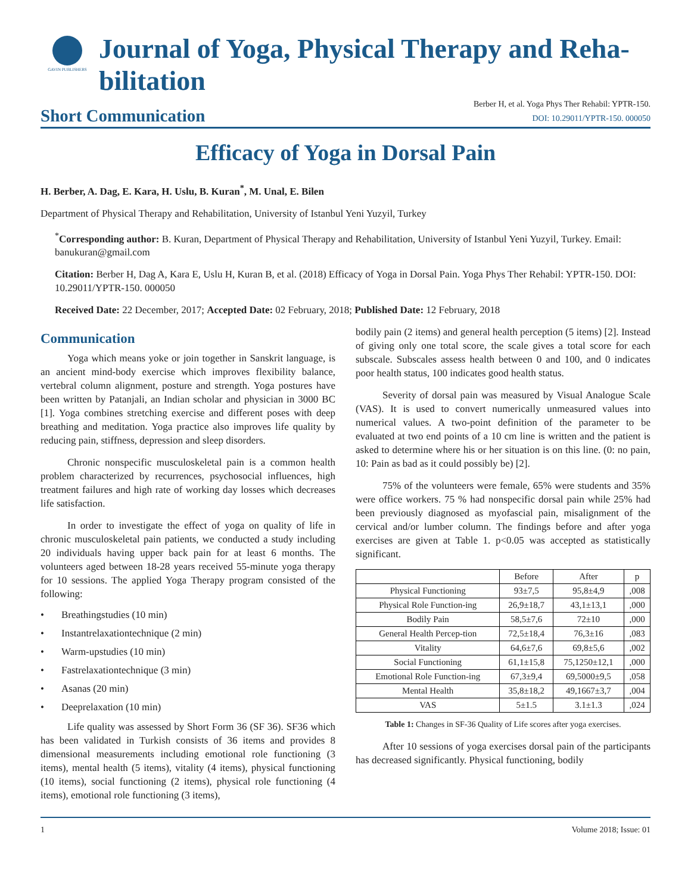GAVIN PUBLISHERS
Journal of Yoga, Physical Therapy and Reha-
bilitation
Short Communication
Berber H, et al. Yoga Phys Ther Rehabil: YPTR-150.
DOI: 10.29011/YPTR-150. 000050
Efficacy of Yoga in Dorsal Pain
H. Berber, A. Dag, E. Kara, H. Uslu, B. Kuran<sup>*</sup>, M. Unal, E. Bilen
Department of Physical Therapy and Rehabilitation, University of Istanbul Yeni Yuzyil, Turkey
<sup>*</sup> Corresponding author: B. Kuran, Department of Physical Therapy and Rehabilitation, University of Istanbul Yeni Yuzyil, Turkey. Email: banukuran@gmail.com
Citation: Berber H, Dag A, Kara E, Uslu H, Kuran B, et al. (2018) Efficacy of Yoga in Dorsal Pain. Yoga Phys Ther Rehabil: YPTR-150. DOI: 10.29011/YPTR-150. 000050
Received Date: 22 December, 2017; Accepted Date: 02 February, 2018; Published Date: 12 February, 2018
Communication
Yoga which means yoke or join together in Sanskrit language, is an ancient mind-body exercise which improves flexibility balance, vertebral column alignment, posture and strength. Yoga postures have been written by Patanjali, an Indian scholar and physician in 3000 BC [1]. Yoga combines stretching exercise and different poses with deep breathing and meditation. Yoga practice also improves life quality by reducing pain, stiffness, depression and sleep disorders.
Chronic nonspecific musculoskeletal pain is a common health problem characterized by recurrences, psychosocial influences, high treatment failures and high rate of working day losses which decreases life satisfaction.
In order to investigate the effect of yoga on quality of life in chronic musculoskeletal pain patients, we conducted a study including 20 individuals having upper back pain for at least 6 months. The volunteers aged between 18-28 years received 55-minute yoga therapy for 10 sessions. The applied Yoga Therapy program consisted of the following:
• Breathingstudies (10 min)
• Instantrelaxationtechnique (2 min)
• Warm-upstudies (10 min)
• Fastrelaxationtechnique (3 min)
• Asanas (20 min)
• Deeprelaxation (10 min)
Life quality was assessed by Short Form 36 (SF 36). SF36 which has been validated in Turkish consists of 36 items and provides 8 dimensional measurements including emotional role functioning (3 items), mental health (5 items), vitality (4 items), physical functioning (10 items), social functioning (2 items), physical role functioning (4 items), emotional role functioning (3 items),
bodily pain (2 items) and general health perception (5 items) [2]. Instead of giving only one total score, the scale gives a total score for each subscale. Subscales assess health between 0 and 100, and 0 indicates poor health status, 100 indicates good health status.
Severity of dorsal pain was measured by Visual Analogue Scale (VAS). It is used to convert numerically unmeasured values into numerical values. A two-point definition of the parameter to be evaluated at two end points of a 10 cm line is written and the patient is asked to determine where his or her situation is on this line. (0: no pain, 10: Pain as bad as it could possibly be) [2].
75% of the volunteers were female, 65% were students and 35% were office workers. 75 % had nonspecific dorsal pain while 25% had been previously diagnosed as myofascial pain, misalignment of the cervical and/or lumber column. The findings before and after yoga exercises are given at Table 1. p<0.05 was accepted as statistically significant.
| | Before | After | p |
| --- | --- | --- | --- |
| Physical Functioning | 93±7,5 | 95,8±4,9 | ,008 |
| Physical Role Function-ing | 26,9±18,7 | 43,1±13,1 | ,000 |
| Bodily Pain | 58,5±7,6 | 72±10 | ,000 |
| General Health Percep-tion | 72,5±18,4 | 76,3±16 | ,083 |
| Vitality | 64,6±7,6 | 69,8±5,6 | ,002 |
| Social Functioning | 61,1±15,8 | 75,1250±12,1 | ,000 |
| Emotional Role Function-ing | 67,3±9,4 | 69,5000±9,5 | ,058 |
| Mental Health | 35,8±18,2 | 49,1667±3,7 | ,004 |
| VAS | 5±1.5 | 3.1±1.3 | ,024 |
Table 1: Changes in SF-36 Quality of Life scores after yoga exercises.
After 10 sessions of yoga exercises dorsal pain of the participants has decreased significantly. Physical functioning, bodily
1 Volume 2018; Issue: 01